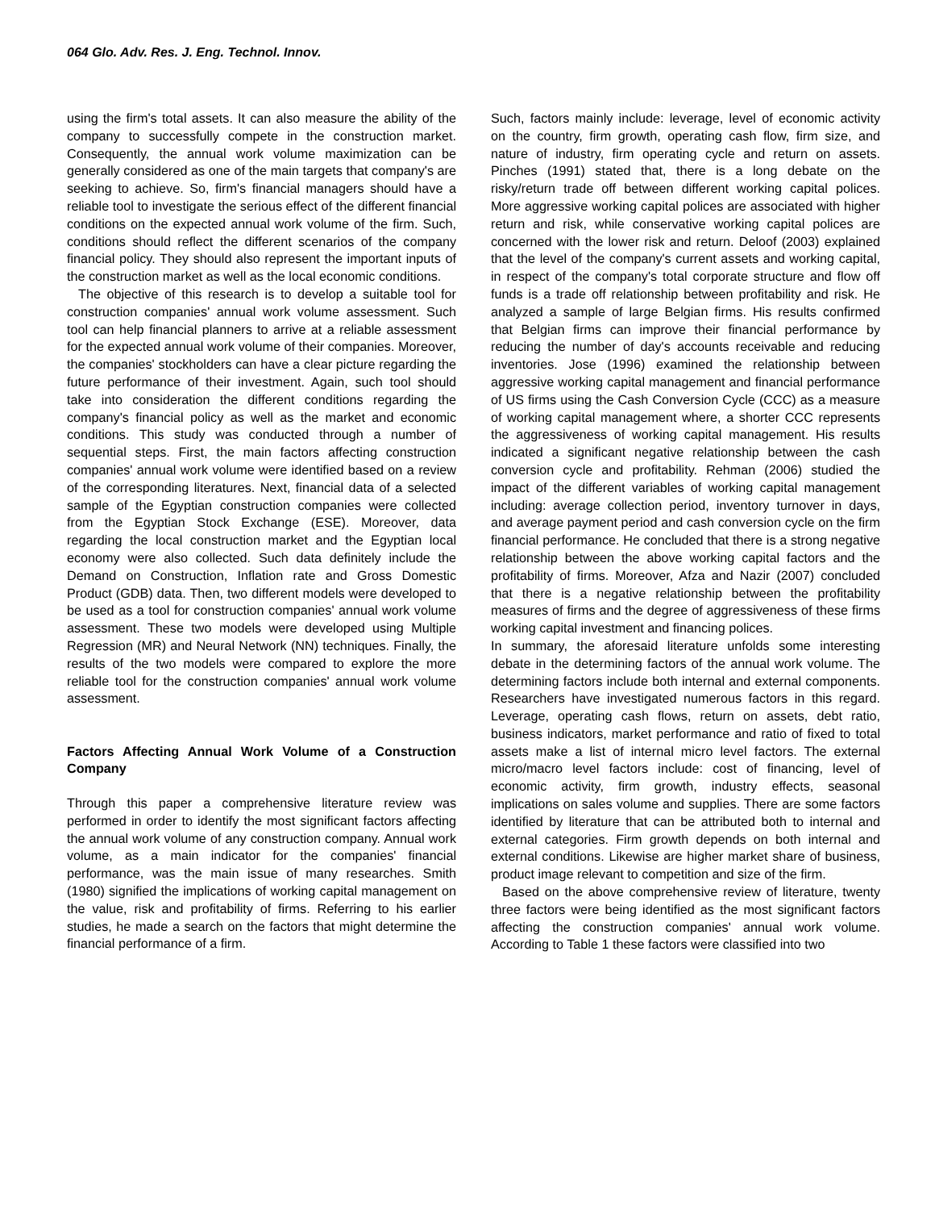064 Glo. Adv. Res. J. Eng. Technol. Innov.
using the firm's total assets. It can also measure the ability of the company to successfully compete in the construction market. Consequently, the annual work volume maximization can be generally considered as one of the main targets that company's are seeking to achieve. So, firm's financial managers should have a reliable tool to investigate the serious effect of the different financial conditions on the expected annual work volume of the firm. Such, conditions should reflect the different scenarios of the company financial policy. They should also represent the important inputs of the construction market as well as the local economic conditions.
The objective of this research is to develop a suitable tool for construction companies' annual work volume assessment. Such tool can help financial planners to arrive at a reliable assessment for the expected annual work volume of their companies. Moreover, the companies' stockholders can have a clear picture regarding the future performance of their investment. Again, such tool should take into consideration the different conditions regarding the company's financial policy as well as the market and economic conditions. This study was conducted through a number of sequential steps. First, the main factors affecting construction companies' annual work volume were identified based on a review of the corresponding literatures. Next, financial data of a selected sample of the Egyptian construction companies were collected from the Egyptian Stock Exchange (ESE). Moreover, data regarding the local construction market and the Egyptian local economy were also collected. Such data definitely include the Demand on Construction, Inflation rate and Gross Domestic Product (GDB) data. Then, two different models were developed to be used as a tool for construction companies' annual work volume assessment. These two models were developed using Multiple Regression (MR) and Neural Network (NN) techniques. Finally, the results of the two models were compared to explore the more reliable tool for the construction companies' annual work volume assessment.
Factors Affecting Annual Work Volume of a Construction Company
Through this paper a comprehensive literature review was performed in order to identify the most significant factors affecting the annual work volume of any construction company. Annual work volume, as a main indicator for the companies' financial performance, was the main issue of many researches. Smith (1980) signified the implications of working capital management on the value, risk and profitability of firms. Referring to his earlier studies, he made a search on the factors that might determine the financial performance of a firm.
Such, factors mainly include: leverage, level of economic activity on the country, firm growth, operating cash flow, firm size, and nature of industry, firm operating cycle and return on assets. Pinches (1991) stated that, there is a long debate on the risky/return trade off between different working capital polices. More aggressive working capital polices are associated with higher return and risk, while conservative working capital polices are concerned with the lower risk and return. Deloof (2003) explained that the level of the company's current assets and working capital, in respect of the company's total corporate structure and flow off funds is a trade off relationship between profitability and risk. He analyzed a sample of large Belgian firms. His results confirmed that Belgian firms can improve their financial performance by reducing the number of day's accounts receivable and reducing inventories. Jose (1996) examined the relationship between aggressive working capital management and financial performance of US firms using the Cash Conversion Cycle (CCC) as a measure of working capital management where, a shorter CCC represents the aggressiveness of working capital management. His results indicated a significant negative relationship between the cash conversion cycle and profitability. Rehman (2006) studied the impact of the different variables of working capital management including: average collection period, inventory turnover in days, and average payment period and cash conversion cycle on the firm financial performance. He concluded that there is a strong negative relationship between the above working capital factors and the profitability of firms. Moreover, Afza and Nazir (2007) concluded that there is a negative relationship between the profitability measures of firms and the degree of aggressiveness of these firms working capital investment and financing polices.
In summary, the aforesaid literature unfolds some interesting debate in the determining factors of the annual work volume. The determining factors include both internal and external components. Researchers have investigated numerous factors in this regard. Leverage, operating cash flows, return on assets, debt ratio, business indicators, market performance and ratio of fixed to total assets make a list of internal micro level factors. The external micro/macro level factors include: cost of financing, level of economic activity, firm growth, industry effects, seasonal implications on sales volume and supplies. There are some factors identified by literature that can be attributed both to internal and external categories. Firm growth depends on both internal and external conditions. Likewise are higher market share of business, product image relevant to competition and size of the firm.
Based on the above comprehensive review of literature, twenty three factors were being identified as the most significant factors affecting the construction companies' annual work volume. According to Table 1 these factors were classified into two